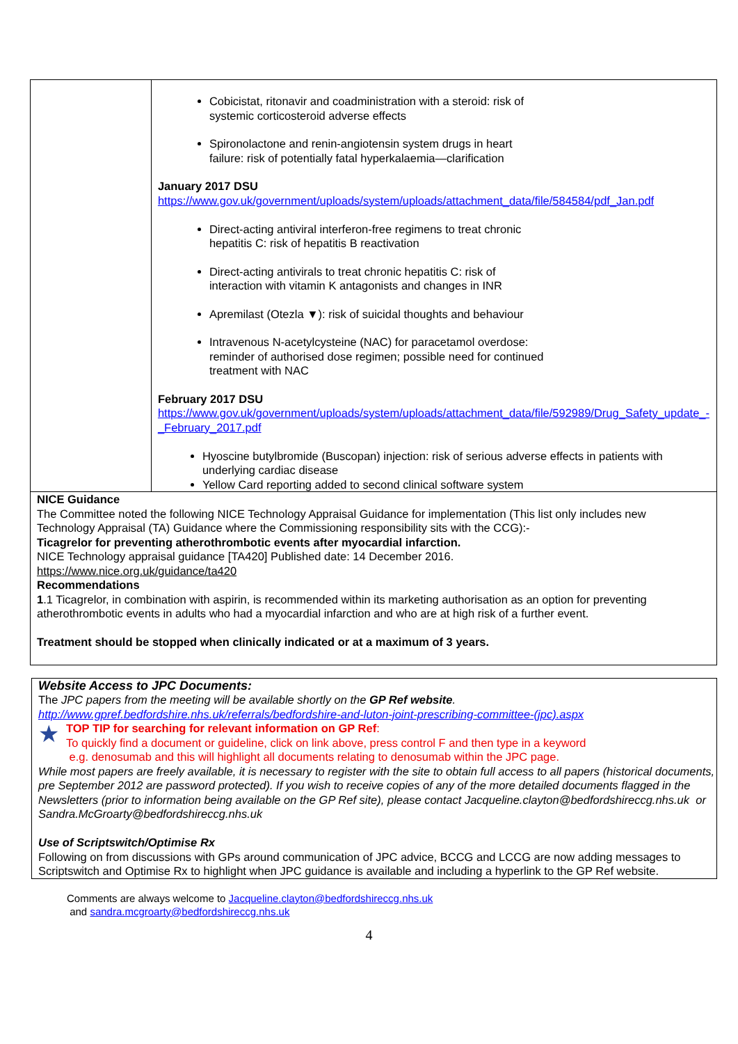| | Cobicistat, ritonavir and coadministration with a steroid: risk of systemic corticosteroid adverse effects Spironolactone and renin-angiotensin system drugs in heart failure: risk of potentially fatal hyperkalaemia—clarification January 2017 DSU https://www.gov.uk/government/uploads/system/uploads/attachment_data/file/584584/pdf_Jan.pdf Direct-acting antiviral interferon-free regimens to treat chronic hepatitis C: risk of hepatitis B reactivation Direct-acting antivirals to treat chronic hepatitis C: risk of interaction with vitamin K antagonists and changes in INR Apremilast (Otezla ▼): risk of suicidal thoughts and behaviour Intravenous N-acetylcysteine (NAC) for paracetamol overdose: reminder of authorised dose regimen; possible need for continued treatment with NAC February 2017 DSU https://www.gov.uk/government/uploads/system/uploads/attachment_data/file/592989/Drug_Safety_update_-_February_2017.pdf Hyoscine butylbromide (Buscopan) injection: risk of serious adverse effects in patients with underlying cardiac disease Yellow Card reporting added to second clinical software system |
| NICE Guidance The Committee noted the following NICE Technology Appraisal Guidance for implementation (This list only includes new Technology Appraisal (TA) Guidance where the Commissioning responsibility sits with the CCG):- Ticagrelor for preventing atherothrombotic events after myocardial infarction. NICE Technology appraisal guidance [TA420] Published date: 14 December 2016. https://www.nice.org.uk/guidance/ta420 Recommendations 1 .1 Ticagrelor, in combination with aspirin, is recommended within its marketing authorisation as an option for preventing atherothrombotic events in adults who had a myocardial infarction and who are at high risk of a further event. Treatment should be stopped when clinically indicated or at a maximum of 3 years. | |
Website Access to JPC Documents:
The JPC papers from the meeting will be available shortly on the GP Ref website.
http://www.gpref.bedfordshire.nhs.uk/referrals/bedfordshire-and-luton-joint-prescribing-committee-(jpc).aspx
★
TOP TIP for searching for relevant information on GP Ref:
To quickly find a document or guideline, click on link above, press control F and then type in a keyword
e.g. denosumab and this will highlight all documents relating to denosumab within the JPC page.
While most papers are freely available, it is necessary to register with the site to obtain full access to all papers (historical documents, pre September 2012 are password protected). If you wish to receive copies of any of the more detailed documents flagged in the Newsletters (prior to information being available on the GP Ref site), please contact Jacqueline.clayton@bedfordshireccg.nhs.uk or Sandra.McGroarty@bedfordshireccg.nhs.uk
Use of Scriptswitch/Optimise Rx
Following on from discussions with GPs around communication of JPC advice, BCCG and LCCG are now adding messages to Scriptswitch and Optimise Rx to highlight when JPC guidance is available and including a hyperlink to the GP Ref website.
Comments are always welcome to Jacqueline.clayton@bedfordshireccg.nhs.uk
and sandra.mcgroarty@bedfordshireccg.nhs.uk
4